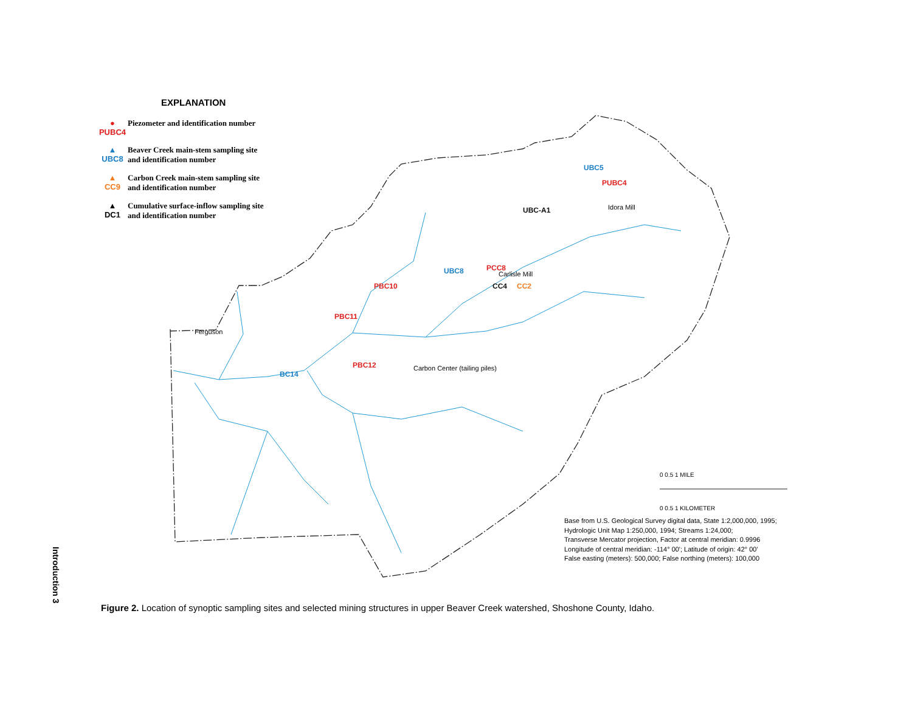Introduction 3
PBC12
BC14
PBC11
PBC10
UBC8
PCC8
CC4
CC2
UBC-A1
UBC5
PUBC4
Carbon Center (tailing piles)
Idora Mill
Carlisle Mill
Ferguson
0 0.5 1 MILE
0 0.5 1 KILOMETER
EXPLANATION
●
PUBC4
Piezometer and identification number
▲
UBC8
Beaver Creek main-stem sampling site
and identification number
▲
CC9
Carbon Creek main-stem sampling site
and identification number
▲
DC1
Cumulative surface-inflow sampling site
and identification number
Base from U.S. Geological Survey digital data, State 1:2,000,000, 1995;
Hydrologic Unit Map 1:250,000, 1994; Streams 1:24,000;
Transverse Mercator projection, Factor at central meridian: 0.9996
Longitude of central meridian: -114° 00'; Latitude of origin: 42° 00'
False easting (meters): 500,000; False northing (meters): 100,000
Figure 2. Location of synoptic sampling sites and selected mining structures in upper Beaver Creek watershed, Shoshone County, Idaho.